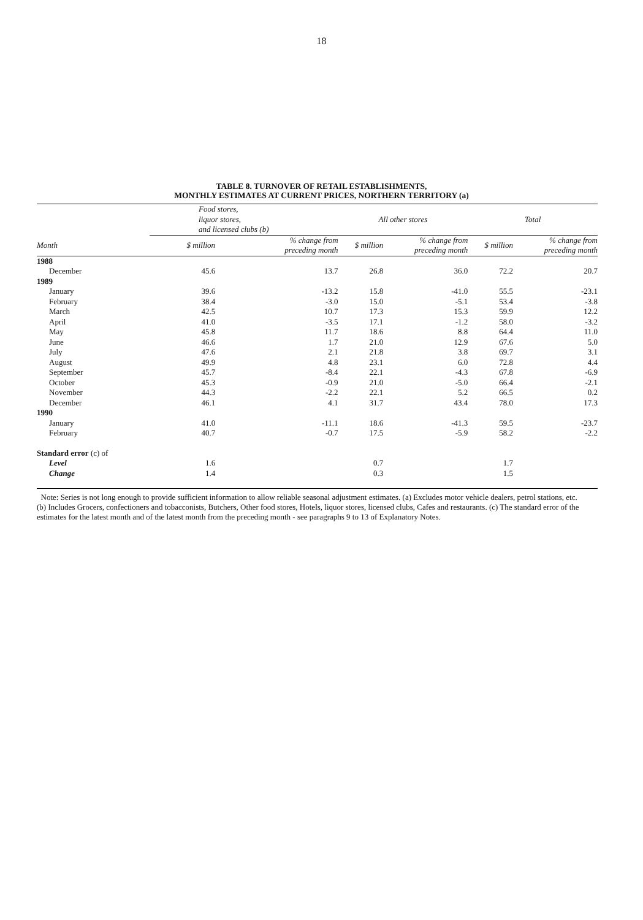18
TABLE 8. TURNOVER OF RETAIL ESTABLISHMENTS,
MONTHLY ESTIMATES AT CURRENT PRICES, NORTHERN TERRITORY (a)
| | Food stores, liquor stores, and licensed clubs (b) | | All other stores | | Total | |
| --- | --- | --- | --- | --- | --- | --- |
| Month | $ million | % change from preceding month | $ million | % change from preceding month | $ million | % change from preceding month |
| 1988 | | | | | | |
| December | 45.6 | 13.7 | 26.8 | 36.0 | 72.2 | 20.7 |
| 1989 | | | | | | |
| January | 39.6 | -13.2 | 15.8 | -41.0 | 55.5 | -23.1 |
| February | 38.4 | -3.0 | 15.0 | -5.1 | 53.4 | -3.8 |
| March | 42.5 | 10.7 | 17.3 | 15.3 | 59.9 | 12.2 |
| April | 41.0 | -3.5 | 17.1 | -1.2 | 58.0 | -3.2 |
| May | 45.8 | 11.7 | 18.6 | 8.8 | 64.4 | 11.0 |
| June | 46.6 | 1.7 | 21.0 | 12.9 | 67.6 | 5.0 |
| July | 47.6 | 2.1 | 21.8 | 3.8 | 69.7 | 3.1 |
| August | 49.9 | 4.8 | 23.1 | 6.0 | 72.8 | 4.4 |
| September | 45.7 | -8.4 | 22.1 | -4.3 | 67.8 | -6.9 |
| October | 45.3 | -0.9 | 21.0 | -5.0 | 66.4 | -2.1 |
| November | 44.3 | -2.2 | 22.1 | 5.2 | 66.5 | 0.2 |
| December | 46.1 | 4.1 | 31.7 | 43.4 | 78.0 | 17.3 |
| 1990 | | | | | | |
| January | 41.0 | -11.1 | 18.6 | -41.3 | 59.5 | -23.7 |
| February | 40.7 | -0.7 | 17.5 | -5.9 | 58.2 | -2.2 |
| Standard error (c) of | | | | | | |
| Level | 1.6 | | 0.7 | | 1.7 | |
| Change | 1.4 | | 0.3 | | 1.5 | |
Note: Series is not long enough to provide sufficient information to allow reliable seasonal adjustment estimates. (a) Excludes motor vehicle dealers, petrol stations, etc. (b) Includes Grocers, confectioners and tobacconists, Butchers, Other food stores, Hotels, liquor stores, licensed clubs, Cafes and restaurants. (c) The standard error of the estimates for the latest month and of the latest month from the preceding month - see paragraphs 9 to 13 of Explanatory Notes.